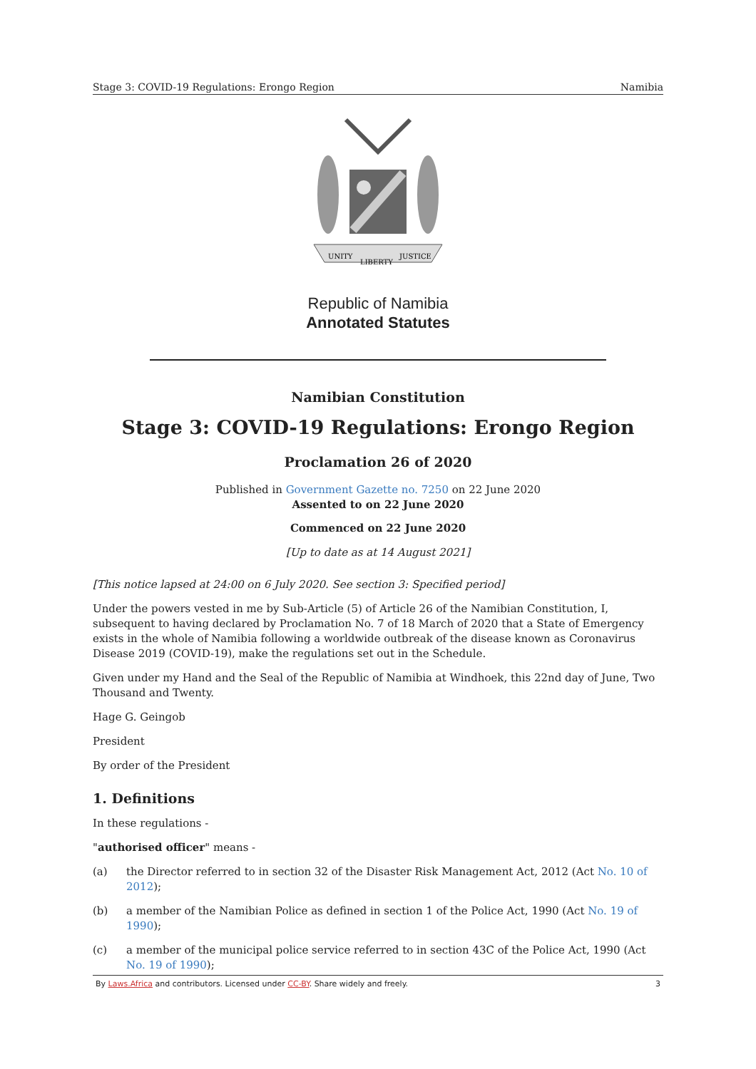Stage 3: COVID-19 Regulations: Erongo Region Namibia
UNITY
LIBERTY
JUSTICE
Republic of Namibia
Annotated Statutes
Namibian Constitution
Stage 3: COVID-19 Regulations: Erongo Region
Proclamation 26 of 2020
Published in Government Gazette no. 7250 on 22 June 2020
Assented to on 22 June 2020
Commenced on 22 June 2020
[Up to date as at 14 August 2021]
[This notice lapsed at 24:00 on 6 July 2020. See section 3: Specified period]
Under the powers vested in me by Sub-Article (5) of Article 26 of the Namibian Constitution, I, subsequent to having declared by Proclamation No. 7 of 18 March of 2020 that a State of Emergency exists in the whole of Namibia following a worldwide outbreak of the disease known as Coronavirus Disease 2019 (COVID-19), make the regulations set out in the Schedule.
Given under my Hand and the Seal of the Republic of Namibia at Windhoek, this 22nd day of June, Two Thousand and Twenty.
Hage G. Geingob
President
By order of the President
1. Definitions
In these regulations -
"authorised officer" means -
(a) the Director referred to in section 32 of the Disaster Risk Management Act, 2012 (Act No. 10 of 2012);
(b) a member of the Namibian Police as defined in section 1 of the Police Act, 1990 (Act No. 19 of 1990);
(c) a member of the municipal police service referred to in section 43C of the Police Act, 1990 (Act No. 19 of 1990);
By Laws.Africa and contributors. Licensed under CC-BY. Share widely and freely. 3